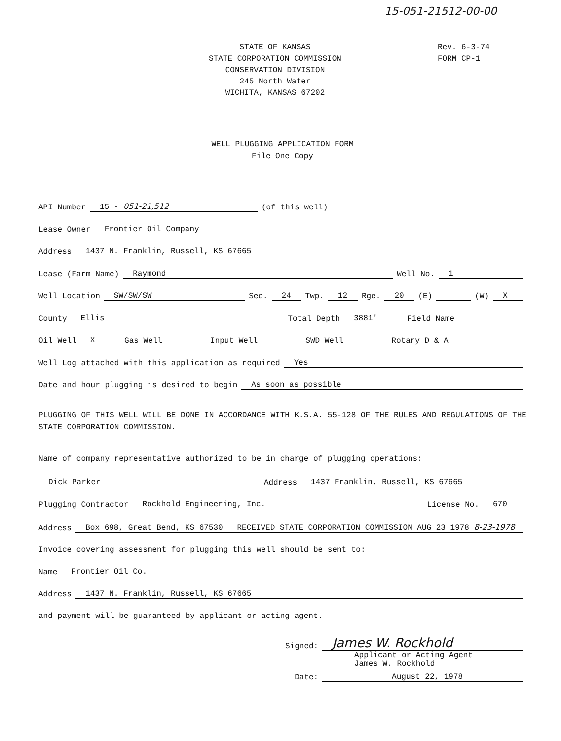15-051-21512-00-00
STATE OF KANSAS
STATE CORPORATION COMMISSION
CONSERVATION DIVISION
245 North Water
WICHITA, KANSAS 67202
Rev. 6-3-74
FORM CP-1
WELL PLUGGING APPLICATION FORM
File One Copy
API Number 15 - 051-21,512 (of this well)
Lease Owner Frontier Oil Company
Address 1437 N. Franklin, Russell, KS 67665
Lease (Farm Name) Raymond Well No. 1
Well Location SW/SW/SW Sec. 24 Twp. 12 Rge. 20 (E) (W) X
County Ellis Total Depth 3881' Field Name
Oil Well X Gas Well Input Well SWD Well Rotary D & A
Well Log attached with this application as required Yes
Date and hour plugging is desired to begin As soon as possible
PLUGGING OF THIS WELL WILL BE DONE IN ACCORDANCE WITH K.S.A. 55-128 OF THE RULES AND REGULATIONS OF THE STATE CORPORATION COMMISSION.
Name of company representative authorized to be in charge of plugging operations:
Dick Parker Address 1437 Franklin, Russell, KS 67665
Plugging Contractor Rockhold Engineering, Inc. License No. 670
Address Box 698, Great Bend, KS 67530 RECEIVED STATE CORPORATION COMMISSION AUG 23 1978 8-23-1978
Invoice covering assessment for plugging this well should be sent to:
Name Frontier Oil Co.
Address 1437 N. Franklin, Russell, KS 67665
and payment will be guaranteed by applicant or acting agent.
Signed: James W. Rockhold
Applicant or Acting Agent
James W. Rockhold
Date: August 22, 1978